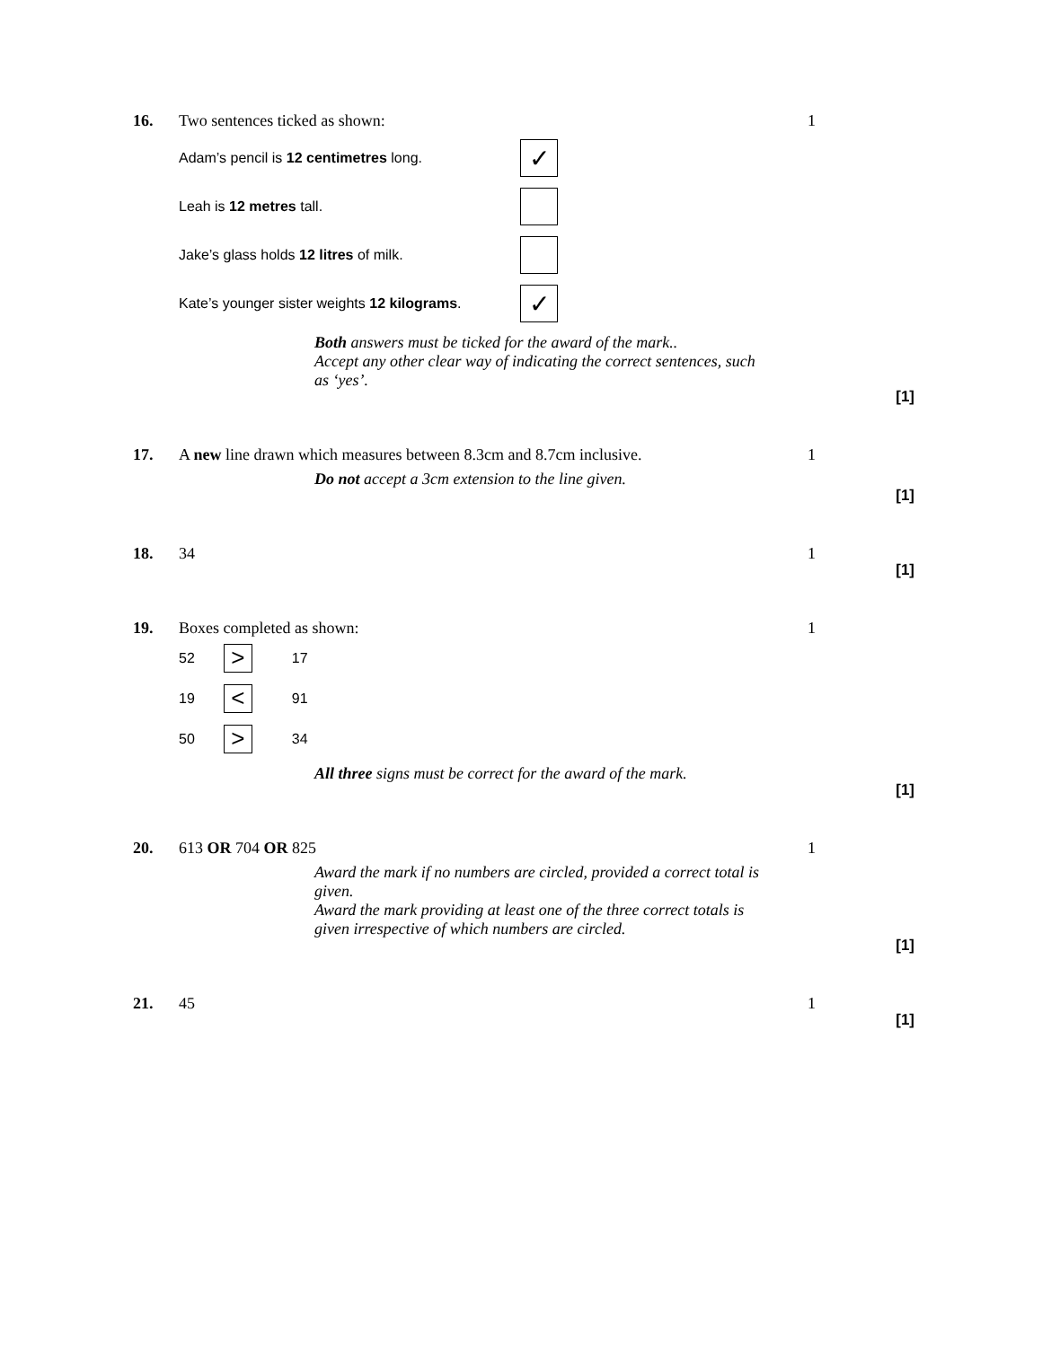16. Two sentences ticked as shown:
Adam’s pencil is 12 centimetres long. ✓
Leah is 12 metres tall.
Jake’s glass holds 12 litres of milk.
Kate’s younger sister weights 12 kilograms. ✓
1
Both answers must be ticked for the award of the mark..
Accept any other clear way of indicating the correct sentences, such as ‘yes’.
[1]
17. A new line drawn which measures between 8.3cm and 8.7cm inclusive.
1
Do not accept a 3cm extension to the line given.
[1]
18. 34 1
[1]
19. Boxes completed as shown:
52 > 17
19 < 91
50 > 34
1
All three signs must be correct for the award of the mark.
[1]
20. 613 OR 704 OR 825 1
Award the mark if no numbers are circled, provided a correct total is given.
Award the mark providing at least one of the three correct totals is given irrespective of which numbers are circled.
[1]
21. 45 1
[1]